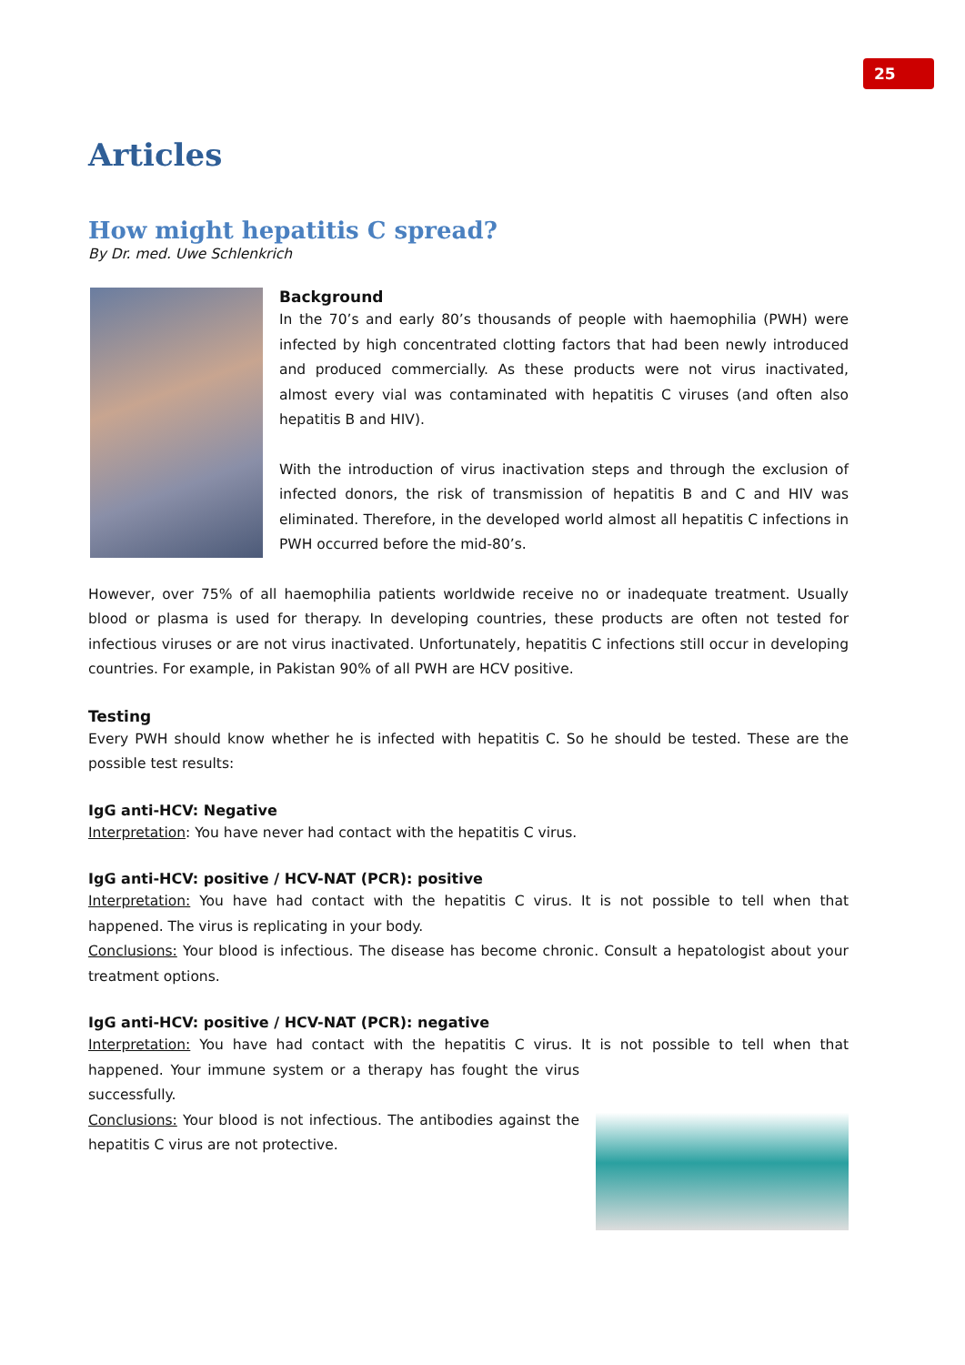25
Articles
How might hepatitis C spread?
By Dr. med. Uwe Schlenkrich
Background
In the 70’s and early 80’s thousands of people with haemophilia (PWH) were infected by high concentrated clotting factors that had been newly introduced and produced commercially. As these products were not virus inactivated, almost every vial was contaminated with hepatitis C viruses (and often also hepatitis B and HIV).
With the introduction of virus inactivation steps and through the exclusion of infected donors, the risk of transmission of hepatitis B and C and HIV was eliminated. Therefore, in the developed world almost all hepatitis C infections in PWH occurred before the mid-80’s.
However, over 75% of all haemophilia patients worldwide receive no or inadequate treatment. Usually blood or plasma is used for therapy. In developing countries, these products are often not tested for infectious viruses or are not virus inactivated. Unfortunately, hepatitis C infections still occur in developing countries. For example, in Pakistan 90% of all PWH are HCV positive.
Testing
Every PWH should know whether he is infected with hepatitis C. So he should be tested. These are the possible test results:
IgG anti-HCV: Negative
Interpretation: You have never had contact with the hepatitis C virus.
IgG anti-HCV: positive / HCV-NAT (PCR): positive
Interpretation: You have had contact with the hepatitis C virus. It is not possible to tell when that happened. The virus is replicating in your body.
Conclusions: Your blood is infectious. The disease has become chronic. Consult a hepatologist about your treatment options.
IgG anti-HCV: positive / HCV-NAT (PCR): negative
Interpretation: You have had contact with the hepatitis C virus. It is not possible to tell when that happened. Your immune system or a therapy has fought the virus successfully.
Conclusions: Your blood is not infectious. The antibodies against the hepatitis C virus are not protective.